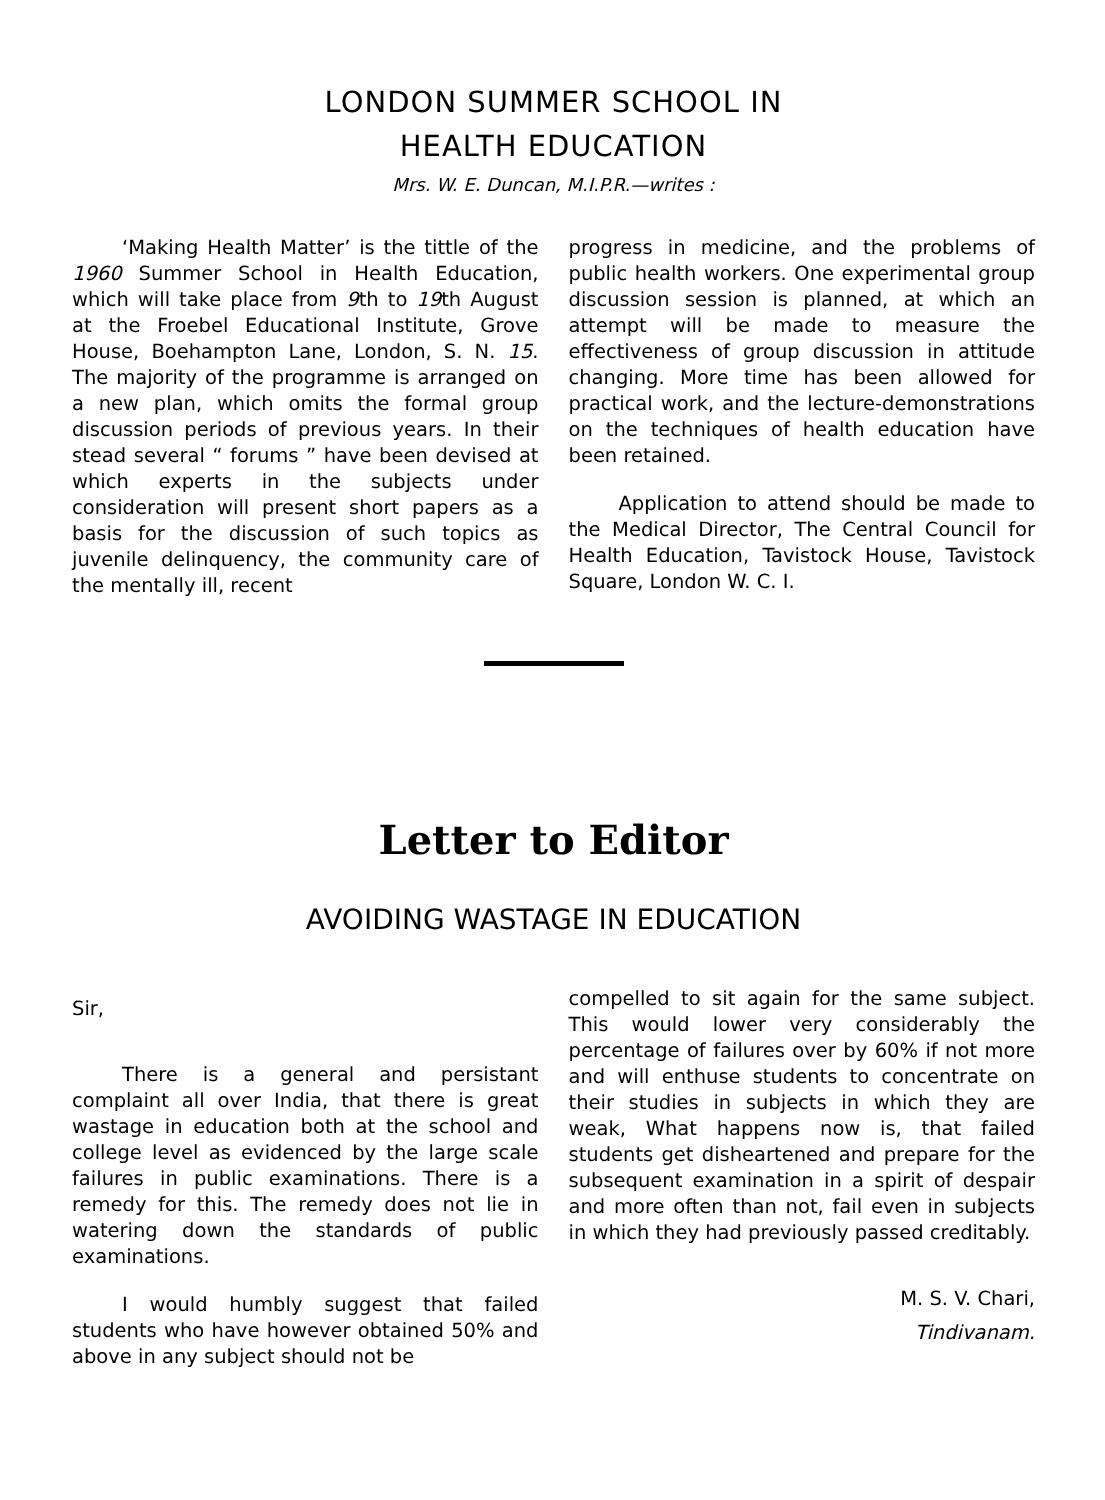LONDON SUMMER SCHOOL IN
HEALTH EDUCATION
Mrs. W. E. Duncan, M.I.P.R.—writes :
‘Making Health Matter’ is the tittle of the 1960 Summer School in Health Education, which will take place from 9th to 19th August at the Froebel Educational Institute, Grove House, Boehampton Lane, London, S. N. 15. The majority of the programme is arranged on a new plan, which omits the formal group discussion periods of previous years. In their stead several “ forums ” have been devised at which experts in the subjects under consideration will present short papers as a basis for the discussion of such topics as juvenile delinquency, the community care of the mentally ill, recent
progress in medicine, and the problems of public health workers. One experimental group discussion session is planned, at which an attempt will be made to measure the effectiveness of group discussion in attitude changing. More time has been allowed for practical work, and the lecture-demonstrations on the techniques of health education have been retained.
Application to attend should be made to the Medical Director, The Central Council for Health Education, Tavistock House, Tavistock Square, London W. C. I.
Letter to Editor
AVOIDING WASTAGE IN EDUCATION
Sir,
There is a general and persistant complaint all over India, that there is great wastage in education both at the school and college level as evidenced by the large scale failures in public examinations. There is a remedy for this. The remedy does not lie in watering down the standards of public examinations.
I would humbly suggest that failed students who have however obtained 50% and above in any subject should not be
compelled to sit again for the same subject. This would lower very considerably the percentage of failures over by 60% if not more and will enthuse students to concentrate on their studies in subjects in which they are weak, What happens now is, that failed students get disheartened and prepare for the subsequent examination in a spirit of despair and more often than not, fail even in subjects in which they had previously passed creditably.
M. S. V. Chari,
Tindivanam.